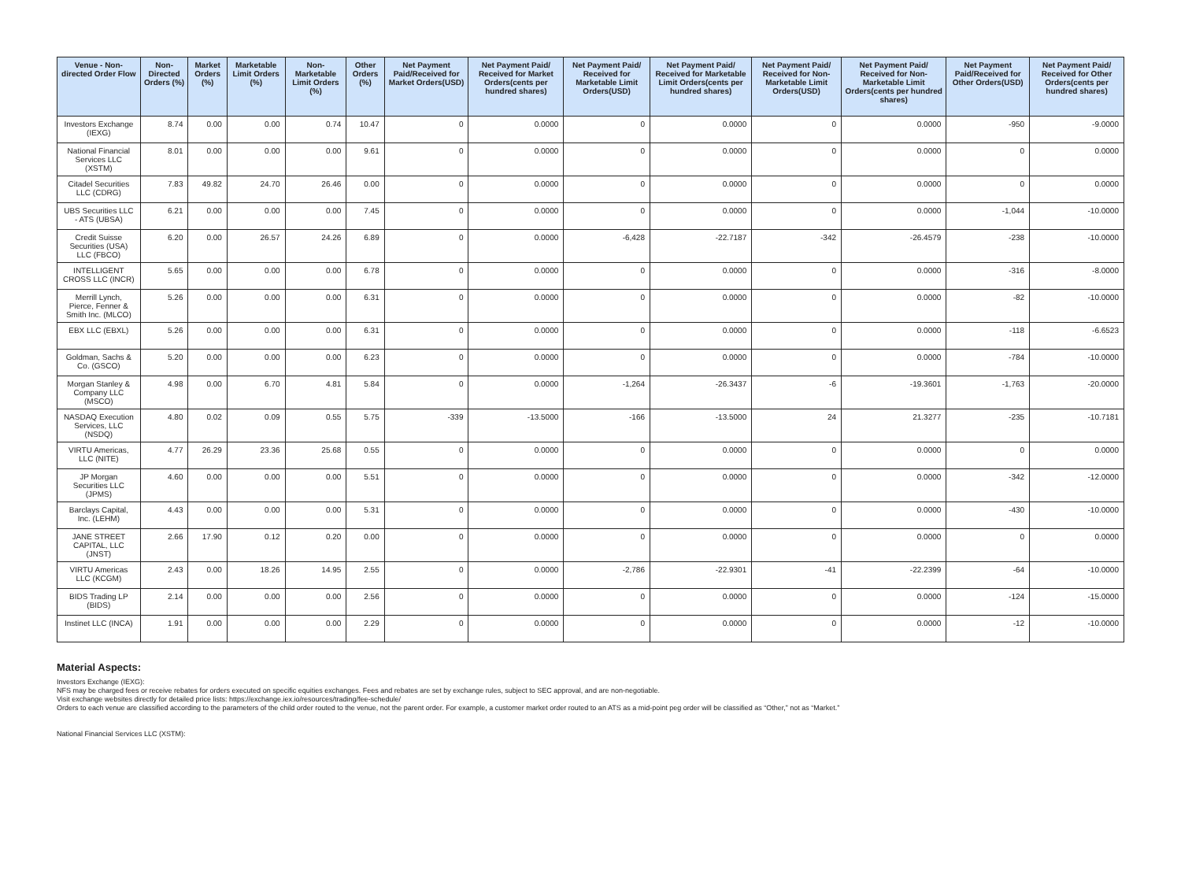| Venue - Non-directed Order Flow | Non-Directed Orders (%) | Market Orders (%) | Marketable Limit Orders (%) | Non-Marketable Limit Orders (%) | Other Orders (%) | Net Payment Paid/Received for Market Orders(USD) | Net Payment Paid/ Received for Market Orders(cents per hundred shares) | Net Payment Paid/ Received for Marketable Limit Orders(USD) | Net Payment Paid/ Received for Marketable Limit Orders(cents per hundred shares) | Net Payment Paid/ Received for Non-Marketable Limit Orders(USD) | Net Payment Paid/ Received for Non-Marketable Limit Orders(cents per hundred shares) | Net Payment Paid/Received for Other Orders(USD) | Net Payment Paid/ Received for Other Orders(cents per hundred shares) |
| --- | --- | --- | --- | --- | --- | --- | --- | --- | --- | --- | --- | --- | --- |
| Investors Exchange (IEXG) | 8.74 | 0.00 | 0.00 | 0.74 | 10.47 | 0 | 0.0000 | 0 | 0.0000 | 0 | 0.0000 | -950 | -9.0000 |
| National Financial Services LLC (XSTM) | 8.01 | 0.00 | 0.00 | 0.00 | 9.61 | 0 | 0.0000 | 0 | 0.0000 | 0 | 0.0000 | 0 | 0.0000 |
| Citadel Securities LLC (CDRG) | 7.83 | 49.82 | 24.70 | 26.46 | 0.00 | 0 | 0.0000 | 0 | 0.0000 | 0 | 0.0000 | 0 | 0.0000 |
| UBS Securities LLC - ATS (UBSA) | 6.21 | 0.00 | 0.00 | 0.00 | 7.45 | 0 | 0.0000 | 0 | 0.0000 | 0 | 0.0000 | -1,044 | -10.0000 |
| Credit Suisse Securities (USA) LLC (FBCO) | 6.20 | 0.00 | 26.57 | 24.26 | 6.89 | 0 | 0.0000 | -6,428 | -22.7187 | -342 | -26.4579 | -238 | -10.0000 |
| INTELLIGENT CROSS LLC (INCR) | 5.65 | 0.00 | 0.00 | 0.00 | 6.78 | 0 | 0.0000 | 0 | 0.0000 | 0 | 0.0000 | -316 | -8.0000 |
| Merrill Lynch, Pierce, Fenner & Smith Inc. (MLCO) | 5.26 | 0.00 | 0.00 | 0.00 | 6.31 | 0 | 0.0000 | 0 | 0.0000 | 0 | 0.0000 | -82 | -10.0000 |
| EBX LLC (EBXL) | 5.26 | 0.00 | 0.00 | 0.00 | 6.31 | 0 | 0.0000 | 0 | 0.0000 | 0 | 0.0000 | -118 | -6.6523 |
| Goldman, Sachs & Co. (GSCO) | 5.20 | 0.00 | 0.00 | 0.00 | 6.23 | 0 | 0.0000 | 0 | 0.0000 | 0 | 0.0000 | -784 | -10.0000 |
| Morgan Stanley & Company LLC (MSCO) | 4.98 | 0.00 | 6.70 | 4.81 | 5.84 | 0 | 0.0000 | -1,264 | -26.3437 | -6 | -19.3601 | -1,763 | -20.0000 |
| NASDAQ Execution Services, LLC (NSDQ) | 4.80 | 0.02 | 0.09 | 0.55 | 5.75 | -339 | -13.5000 | -166 | -13.5000 | 24 | 21.3277 | -235 | -10.7181 |
| VIRTU Americas, LLC (NITE) | 4.77 | 26.29 | 23.36 | 25.68 | 0.55 | 0 | 0.0000 | 0 | 0.0000 | 0 | 0.0000 | 0 | 0.0000 |
| JP Morgan Securities LLC (JPMS) | 4.60 | 0.00 | 0.00 | 0.00 | 5.51 | 0 | 0.0000 | 0 | 0.0000 | 0 | 0.0000 | -342 | -12.0000 |
| Barclays Capital, Inc. (LEHM) | 4.43 | 0.00 | 0.00 | 0.00 | 5.31 | 0 | 0.0000 | 0 | 0.0000 | 0 | 0.0000 | -430 | -10.0000 |
| JANE STREET CAPITAL, LLC (JNST) | 2.66 | 17.90 | 0.12 | 0.20 | 0.00 | 0 | 0.0000 | 0 | 0.0000 | 0 | 0.0000 | 0 | 0.0000 |
| VIRTU Americas LLC (KCGM) | 2.43 | 0.00 | 18.26 | 14.95 | 2.55 | 0 | 0.0000 | -2,786 | -22.9301 | -41 | -22.2399 | -64 | -10.0000 |
| BIDS Trading LP (BIDS) | 2.14 | 0.00 | 0.00 | 0.00 | 2.56 | 0 | 0.0000 | 0 | 0.0000 | 0 | 0.0000 | -124 | -15.0000 |
| Instinet LLC (INCA) | 1.91 | 0.00 | 0.00 | 0.00 | 2.29 | 0 | 0.0000 | 0 | 0.0000 | 0 | 0.0000 | -12 | -10.0000 |
Material Aspects:
Investors Exchange (IEXG):
NFS may be charged fees or receive rebates for orders executed on specific equities exchanges. Fees and rebates are set by exchange rules, subject to SEC approval, and are non-negotiable.
Visit exchange websites directly for detailed price lists: https://exchange.iex.io/resources/trading/fee-schedule/
Orders to each venue are classified according to the parameters of the child order routed to the venue, not the parent order. For example, a customer market order routed to an ATS as a mid-point peg order will be classified as “Other,” not as “Market.”
National Financial Services LLC (XSTM):